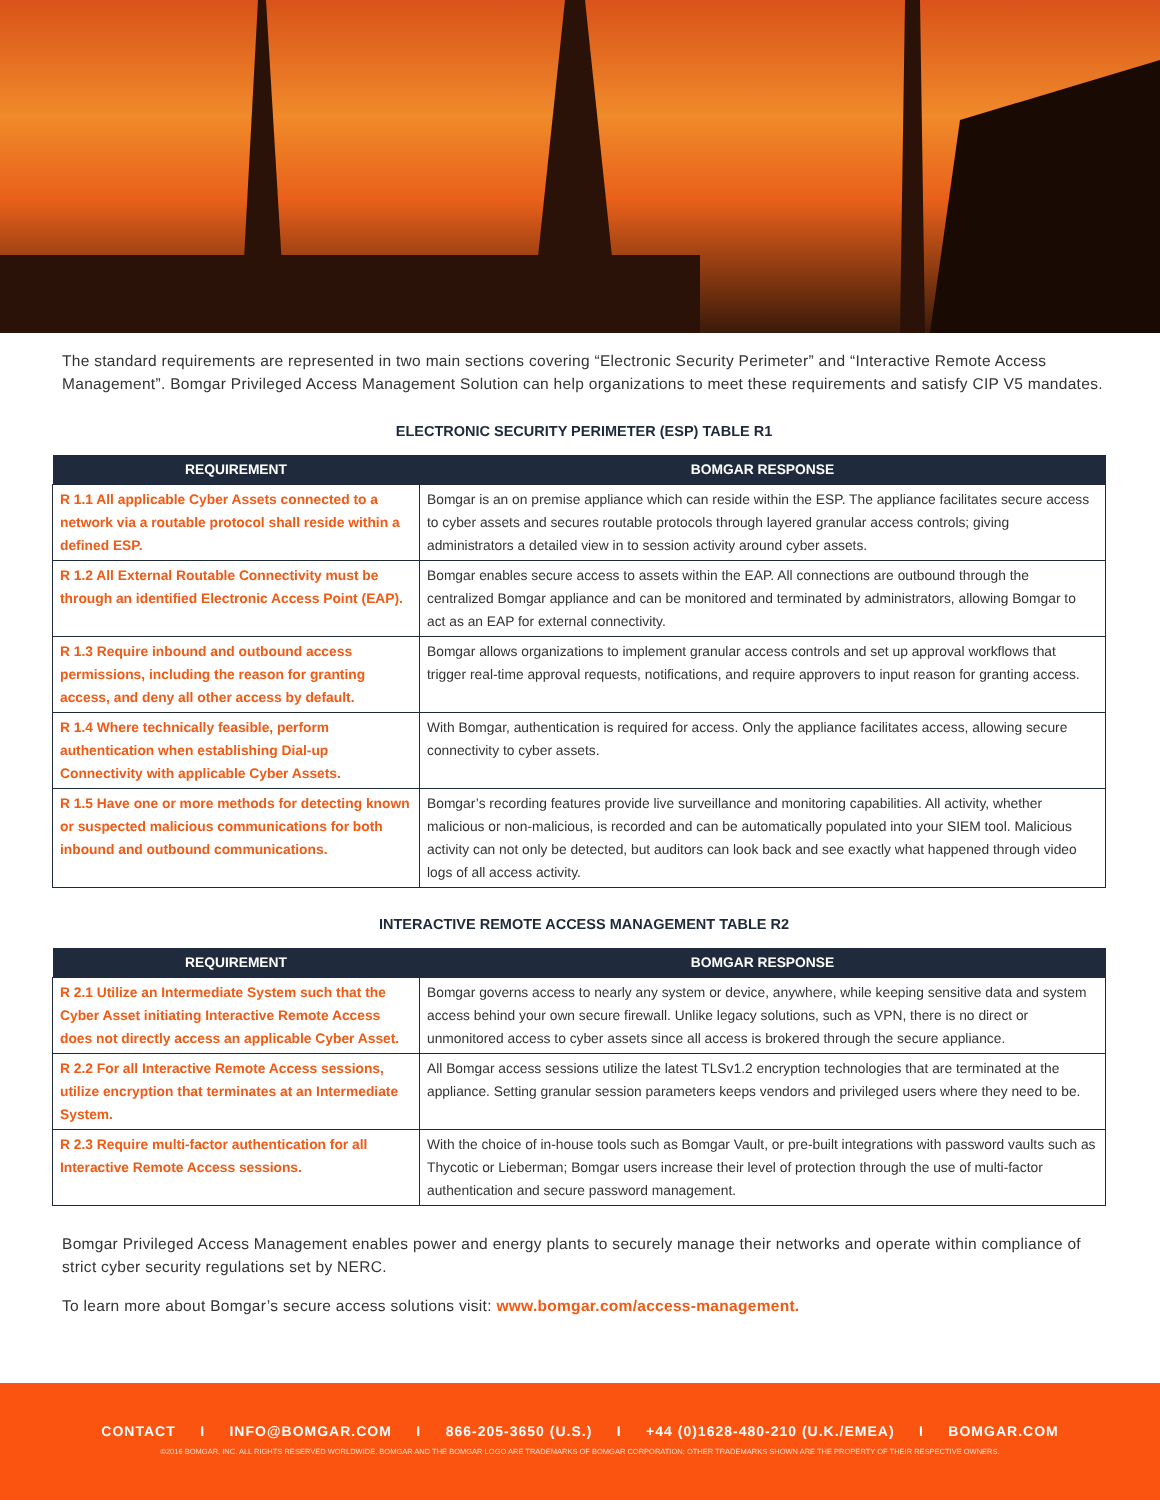The standard requirements are represented in two main sections covering “Electronic Security Perimeter” and “Interactive Remote Access Management”. Bomgar Privileged Access Management Solution can help organizations to meet these requirements and satisfy CIP V5 mandates.
ELECTRONIC SECURITY PERIMETER (ESP) TABLE R1
| REQUIREMENT | BOMGAR RESPONSE |
| --- | --- |
| R 1.1 All applicable Cyber Assets connected to a network via a routable protocol shall reside within a defined ESP. | Bomgar is an on premise appliance which can reside within the ESP. The appliance facilitates secure access to cyber assets and secures routable protocols through layered granular access controls; giving administrators a detailed view in to session activity around cyber assets. |
| R 1.2 All External Routable Connectivity must be through an identified Electronic Access Point (EAP). | Bomgar enables secure access to assets within the EAP. All connections are outbound through the centralized Bomgar appliance and can be monitored and terminated by administrators, allowing Bomgar to act as an EAP for external connectivity. |
| R 1.3 Require inbound and outbound access permissions, including the reason for granting access, and deny all other access by default. | Bomgar allows organizations to implement granular access controls and set up approval workflows that trigger real-time approval requests, notifications, and require approvers to input reason for granting access. |
| R 1.4 Where technically feasible, perform authentication when establishing Dial-up Connectivity with applicable Cyber Assets. | With Bomgar, authentication is required for access. Only the appliance facilitates access, allowing secure connectivity to cyber assets. |
| R 1.5 Have one or more methods for detecting known or suspected malicious communications for both inbound and outbound communications. | Bomgar’s recording features provide live surveillance and monitoring capabilities. All activity, whether malicious or non-malicious, is recorded and can be automatically populated into your SIEM tool. Malicious activity can not only be detected, but auditors can look back and see exactly what happened through video logs of all access activity. |
INTERACTIVE REMOTE ACCESS MANAGEMENT TABLE R2
| REQUIREMENT | BOMGAR RESPONSE |
| --- | --- |
| R 2.1 Utilize an Intermediate System such that the Cyber Asset initiating Interactive Remote Access does not directly access an applicable Cyber Asset. | Bomgar governs access to nearly any system or device, anywhere, while keeping sensitive data and system access behind your own secure firewall. Unlike legacy solutions, such as VPN, there is no direct or unmonitored access to cyber assets since all access is brokered through the secure appliance. |
| R 2.2 For all Interactive Remote Access sessions, utilize encryption that terminates at an Intermediate System. | All Bomgar access sessions utilize the latest TLSv1.2 encryption technologies that are terminated at the appliance. Setting granular session parameters keeps vendors and privileged users where they need to be. |
| R 2.3 Require multi-factor authentication for all Interactive Remote Access sessions. | With the choice of in-house tools such as Bomgar Vault, or pre-built integrations with password vaults such as Thycotic or Lieberman; Bomgar users increase their level of protection through the use of multi-factor authentication and secure password management. |
Bomgar Privileged Access Management enables power and energy plants to securely manage their networks and operate within compliance of strict cyber security regulations set by NERC.
To learn more about Bomgar’s secure access solutions visit: www.bomgar.com/access-management.
CONTACT I INFO@BOMGAR.COM I 866-205-3650 (U.S.) I +44 (0)1628-480-210 (U.K./EMEA) I BOMGAR.COM
©2016 BOMGAR, INC. ALL RIGHTS RESERVED WORLDWIDE. BOMGAR AND THE BOMGAR LOGO ARE TRADEMARKS OF BOMGAR CORPORATION; OTHER TRADEMARKS SHOWN ARE THE PROPERTY OF THEIR RESPECTIVE OWNERS.